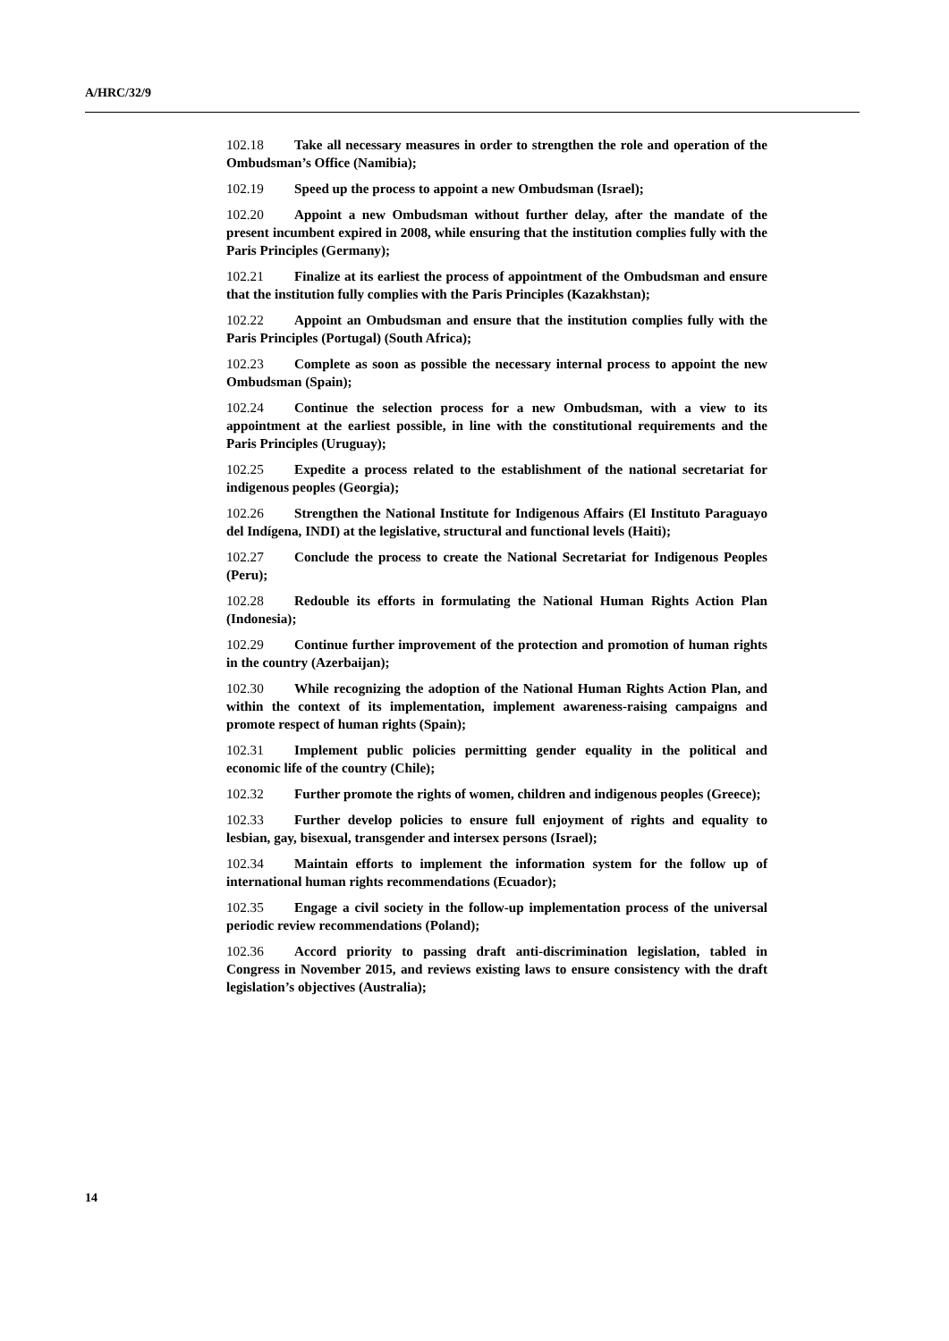A/HRC/32/9
102.18 Take all necessary measures in order to strengthen the role and operation of the Ombudsman’s Office (Namibia);
102.19 Speed up the process to appoint a new Ombudsman (Israel);
102.20 Appoint a new Ombudsman without further delay, after the mandate of the present incumbent expired in 2008, while ensuring that the institution complies fully with the Paris Principles (Germany);
102.21 Finalize at its earliest the process of appointment of the Ombudsman and ensure that the institution fully complies with the Paris Principles (Kazakhstan);
102.22 Appoint an Ombudsman and ensure that the institution complies fully with the Paris Principles (Portugal) (South Africa);
102.23 Complete as soon as possible the necessary internal process to appoint the new Ombudsman (Spain);
102.24 Continue the selection process for a new Ombudsman, with a view to its appointment at the earliest possible, in line with the constitutional requirements and the Paris Principles (Uruguay);
102.25 Expedite a process related to the establishment of the national secretariat for indigenous peoples (Georgia);
102.26 Strengthen the National Institute for Indigenous Affairs (El Instituto Paraguayo del Indígena, INDI) at the legislative, structural and functional levels (Haiti);
102.27 Conclude the process to create the National Secretariat for Indigenous Peoples (Peru);
102.28 Redouble its efforts in formulating the National Human Rights Action Plan (Indonesia);
102.29 Continue further improvement of the protection and promotion of human rights in the country (Azerbaijan);
102.30 While recognizing the adoption of the National Human Rights Action Plan, and within the context of its implementation, implement awareness-raising campaigns and promote respect of human rights (Spain);
102.31 Implement public policies permitting gender equality in the political and economic life of the country (Chile);
102.32 Further promote the rights of women, children and indigenous peoples (Greece);
102.33 Further develop policies to ensure full enjoyment of rights and equality to lesbian, gay, bisexual, transgender and intersex persons (Israel);
102.34 Maintain efforts to implement the information system for the follow up of international human rights recommendations (Ecuador);
102.35 Engage a civil society in the follow-up implementation process of the universal periodic review recommendations (Poland);
102.36 Accord priority to passing draft anti-discrimination legislation, tabled in Congress in November 2015, and reviews existing laws to ensure consistency with the draft legislation’s objectives (Australia);
14